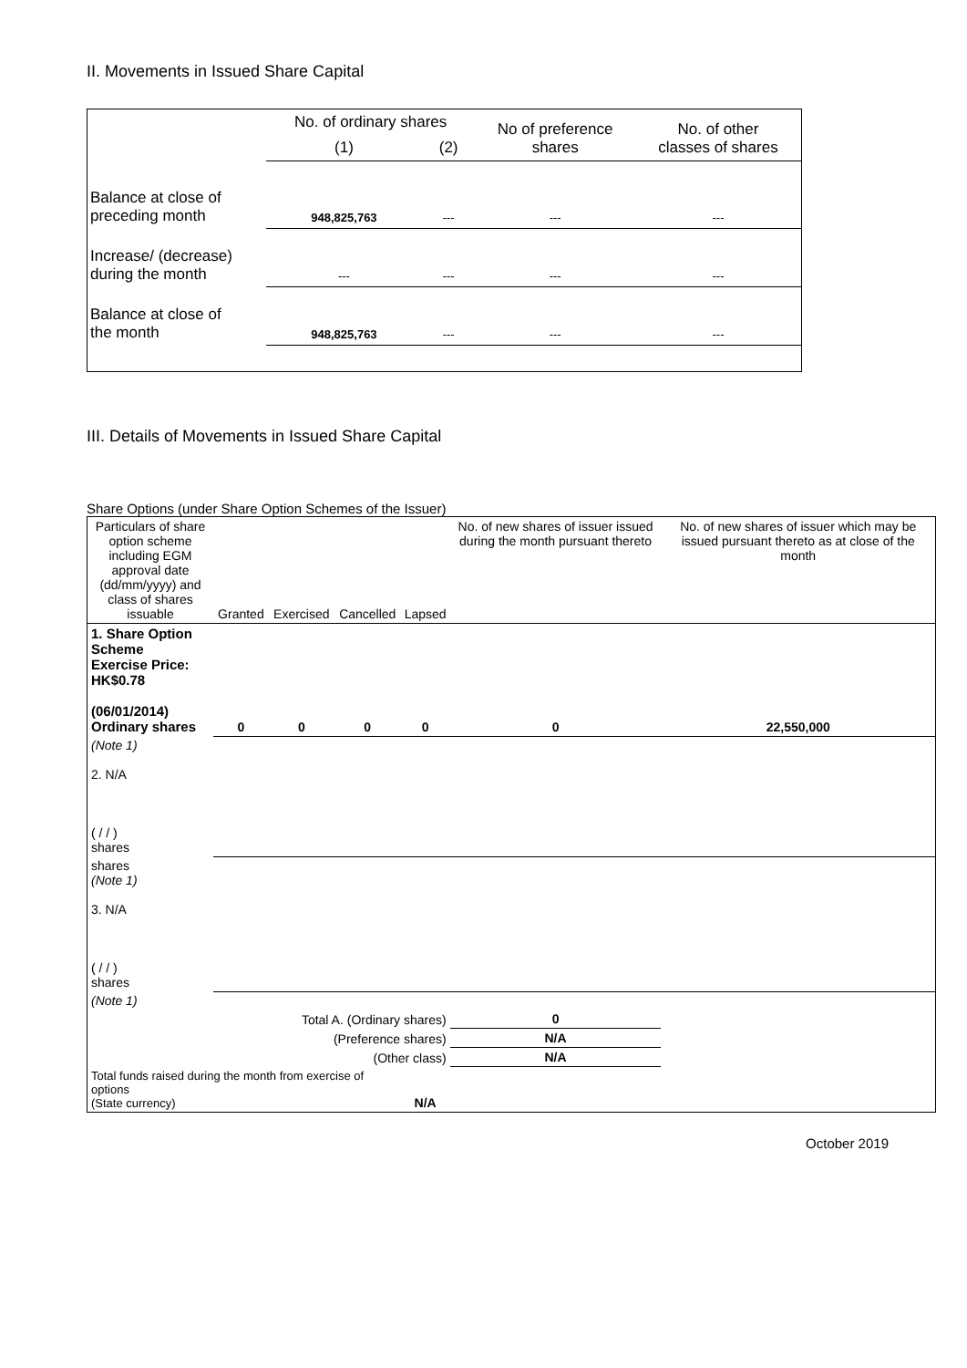II. Movements in Issued Share Capital
| | No. of ordinary shares | | No of preference shares | No. of other classes of shares |
| | (1) | (2) | | |
| Balance at close of preceding month | 948,825,763 | --- | --- | --- |
| Increase/ (decrease) during the month | --- | --- | --- | --- |
| Balance at close of the month | 948,825,763 | --- | --- | --- |
III. Details of Movements in Issued Share Capital
Share Options (under Share Option Schemes of the Issuer)
| Particulars of share option scheme including EGM approval date (dd/mm/yyyy) and class of shares issuable | Granted | Exercised | Cancelled | Lapsed | No. of new shares of issuer issued during the month pursuant thereto | No. of new shares of issuer which may be issued pursuant thereto as at close of the month |
| 1. Share Option Scheme Exercise Price: HK$0.78 (06/01/2014) Ordinary shares | 0 | 0 | 0 | 0 | 0 | 22,550,000 |
| (Note 1) 2. N/A ( / / ) shares | | | | | | |
| shares (Note 1) 3. N/A ( / / ) shares | | | | | | |
| (Note 1) | | | | | | |
| Total A. (Ordinary shares) | | | | | 0 | |
| (Preference shares) | | | | | N/A | |
| (Other class) | | | | | N/A | |
| Total funds raised during the month from exercise of options (State currency) | | | | N/A | | |
October 2019